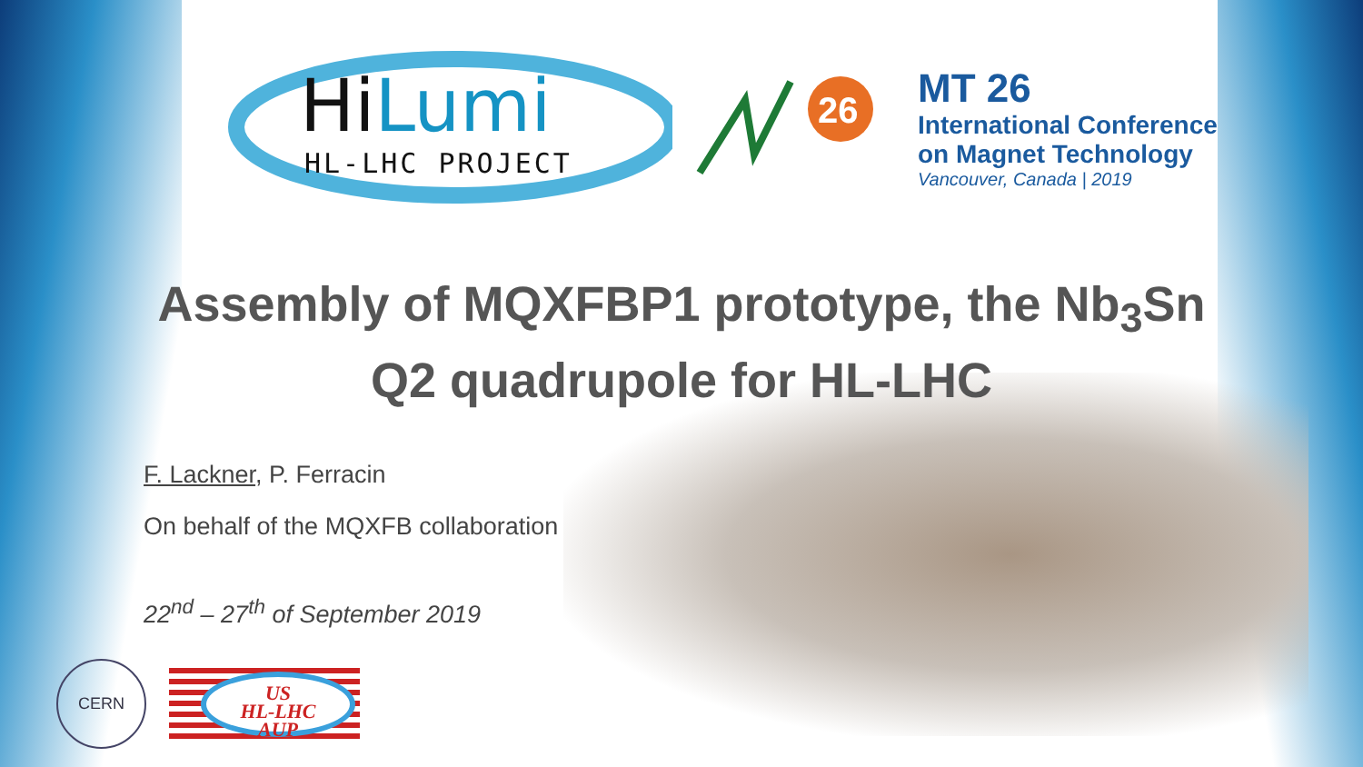HiLumi
HL-LHC PROJECT
26
MT 26
International Conference
on Magnet Technology
Vancouver, Canada | 2019
Assembly of MQXFBP1 prototype, the Nb<sub>3</sub>Sn
Q2 quadrupole for HL-LHC
F. Lackner, P. Ferracin
On behalf of the MQXFB collaboration
22<sup>nd</sup> – 27<sup>th</sup> of September 2019
CERN
US
HL-LHC
AUP